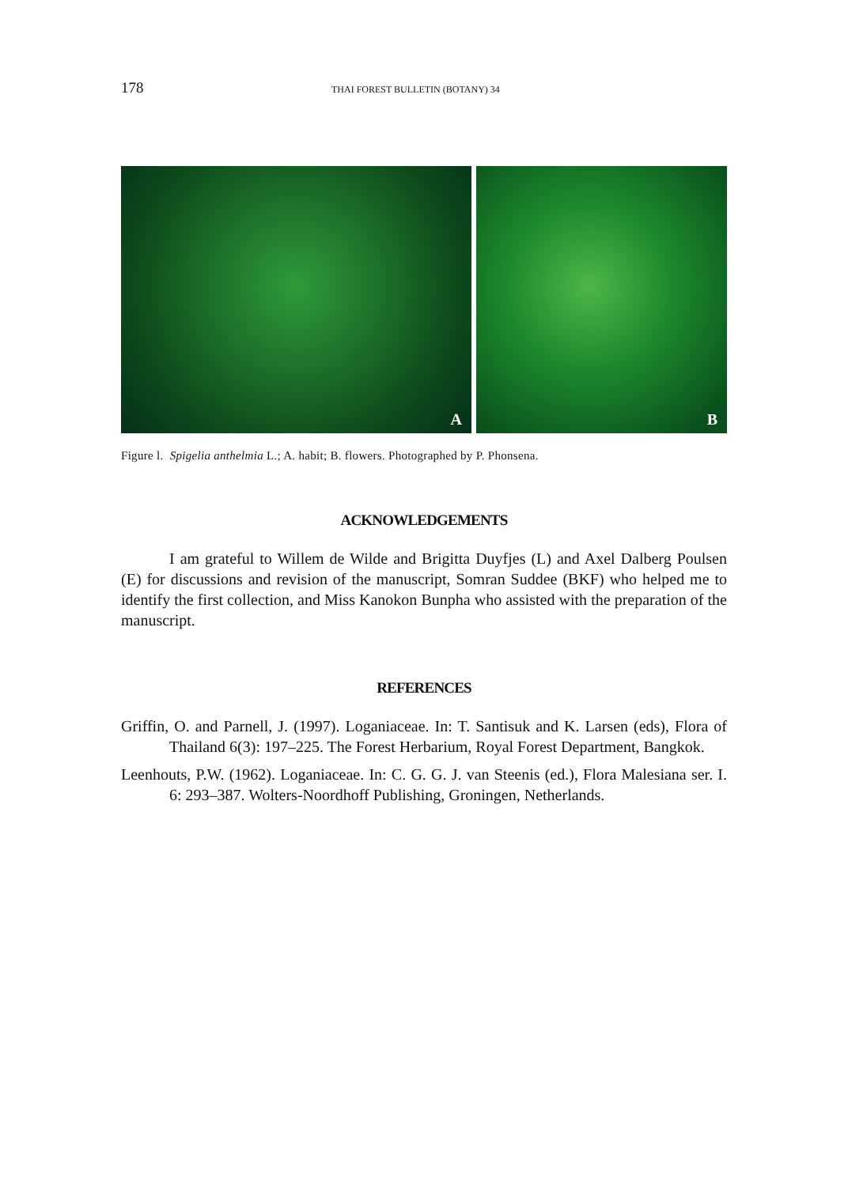178 THAI FOREST BULLETIN (BOTANY) 34
A
B
Figure l. Spigelia anthelmia L.; A. habit; B. flowers. Photographed by P. Phonsena.
ACKNOWLEDGEMENTS
I am grateful to Willem de Wilde and Brigitta Duyfjes (L) and Axel Dalberg Poulsen (E) for discussions and revision of the manuscript, Somran Suddee (BKF) who helped me to identify the first collection, and Miss Kanokon Bunpha who assisted with the preparation of the manuscript.
REFERENCES
Griffin, O. and Parnell, J. (1997). Loganiaceae. In: T. Santisuk and K. Larsen (eds), Flora of Thailand 6(3): 197–225. The Forest Herbarium, Royal Forest Department, Bangkok.
Leenhouts, P.W. (1962). Loganiaceae. In: C. G. G. J. van Steenis (ed.), Flora Malesiana ser. I. 6: 293–387. Wolters-Noordhoff Publishing, Groningen, Netherlands.